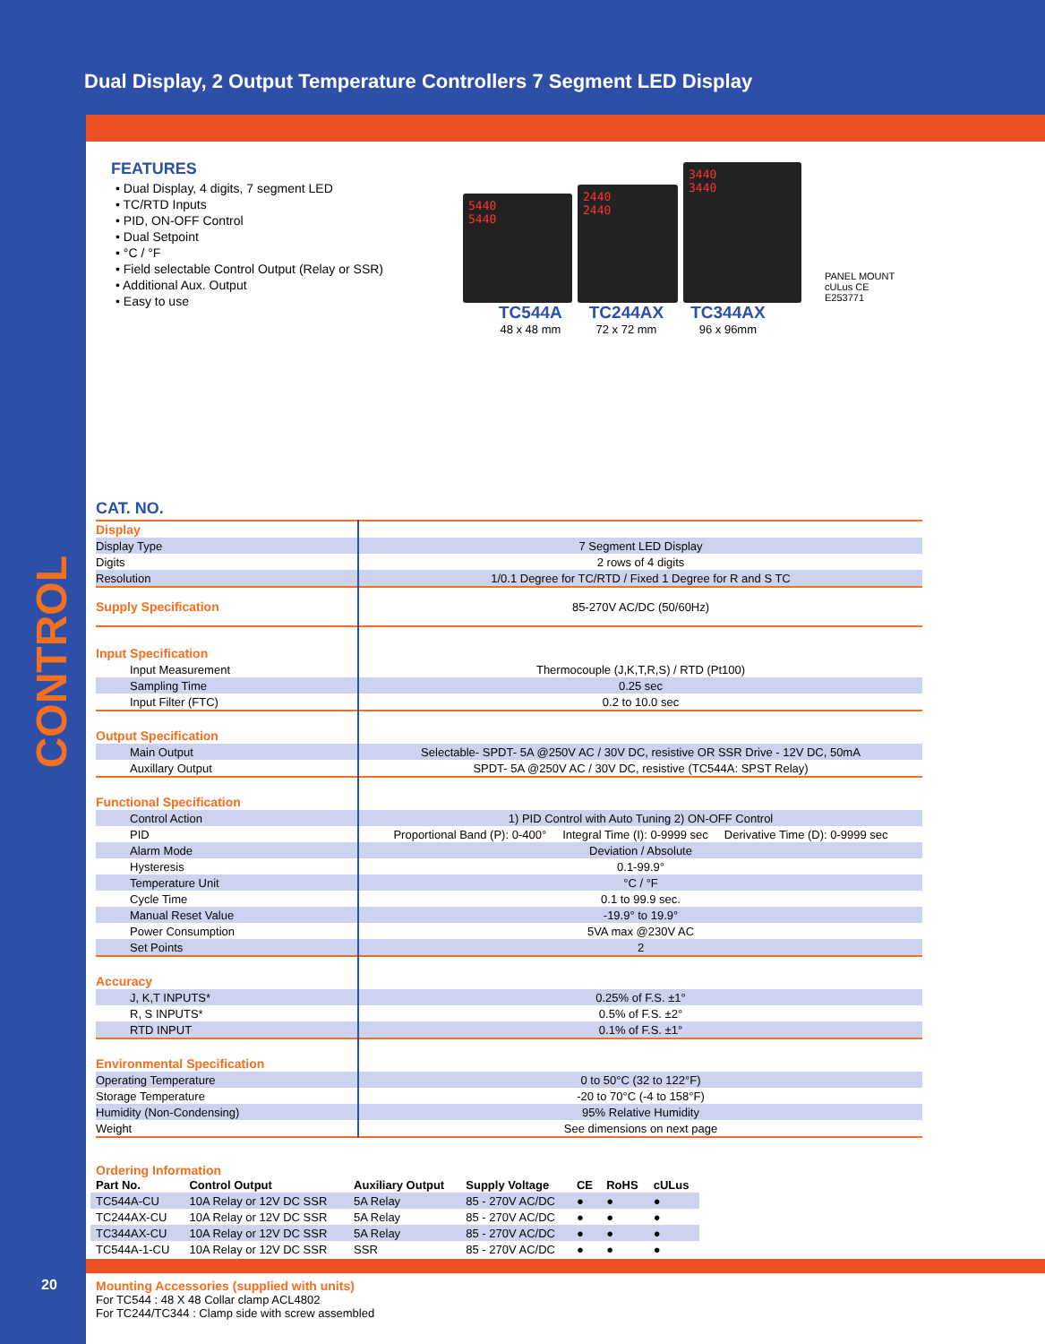Dual Display, 2 Output Temperature Controllers 7 Segment LED Display
CONTROL
FEATURES
• Dual Display, 4 digits, 7 segment LED
• TC/RTD Inputs
• PID, ON-OFF Control
• Dual Setpoint
• °C / °F
• Field selectable Control Output (Relay or SSR)
• Additional Aux. Output
• Easy to use
5440
5440
2440
2440
3440
3440
PANEL MOUNT
cULus CE
E253771
TC544A
48 x 48 mm
TC244AX
72 x 72 mm
TC344AX
96 x 96mm
CAT. NO.
| Display | |
| Display Type | 7 Segment LED Display |
| Digits | 2 rows of 4 digits |
| Resolution | 1/0.1 Degree for TC/RTD / Fixed 1 Degree for R and S TC |
| Supply Specification | 85-270V AC/DC (50/60Hz) |
| Input Specification | |
| Input Measurement | Thermocouple (J,K,T,R,S) / RTD (Pt100) |
| Sampling Time | 0.25 sec |
| Input Filter (FTC) | 0.2 to 10.0 sec |
| Output Specification | |
| Main Output | Selectable- SPDT- 5A @250V AC / 30V DC, resistive OR SSR Drive - 12V DC, 50mA |
| Auxillary Output | SPDT- 5A @250V AC / 30V DC, resistive (TC544A: SPST Relay) |
| Functional Specification | |
| Control Action | 1) PID Control with Auto Tuning 2) ON-OFF Control |
| PID | Proportional Band (P): 0-400° Integral Time (I): 0-9999 sec Derivative Time (D): 0-9999 sec |
| Alarm Mode | Deviation / Absolute |
| Hysteresis | 0.1-99.9° |
| Temperature Unit | °C / °F |
| Cycle Time | 0.1 to 99.9 sec. |
| Manual Reset Value | -19.9° to 19.9° |
| Power Consumption | 5VA max @230V AC |
| Set Points | 2 |
| Accuracy | |
| J, K,T INPUTS* | 0.25% of F.S. ±1° |
| R, S INPUTS* | 0.5% of F.S. ±2° |
| RTD INPUT | 0.1% of F.S. ±1° |
| Environmental Specification | |
| Operating Temperature | 0 to 50°C (32 to 122°F) |
| Storage Temperature | -20 to 70°C (-4 to 158°F) |
| Humidity (Non-Condensing) | 95% Relative Humidity |
| Weight | See dimensions on next page |
Ordering Information
| Part No. | Control Output | Auxiliary Output | Supply Voltage | CE | RoHS | cULus |
| --- | --- | --- | --- | --- | --- | --- |
| TC544A-CU | 10A Relay or 12V DC SSR | 5A Relay | 85 - 270V AC/DC | ● | ● | ● |
| TC244AX-CU | 10A Relay or 12V DC SSR | 5A Relay | 85 - 270V AC/DC | ● | ● | ● |
| TC344AX-CU | 10A Relay or 12V DC SSR | 5A Relay | 85 - 270V AC/DC | ● | ● | ● |
| TC544A-1-CU | 10A Relay or 12V DC SSR | SSR | 85 - 270V AC/DC | ● | ● | ● |
Mounting Accessories (supplied with units)
For TC544 : 48 X 48 Collar clamp ACL4802
For TC244/TC344 : Clamp side with screw assembled
20